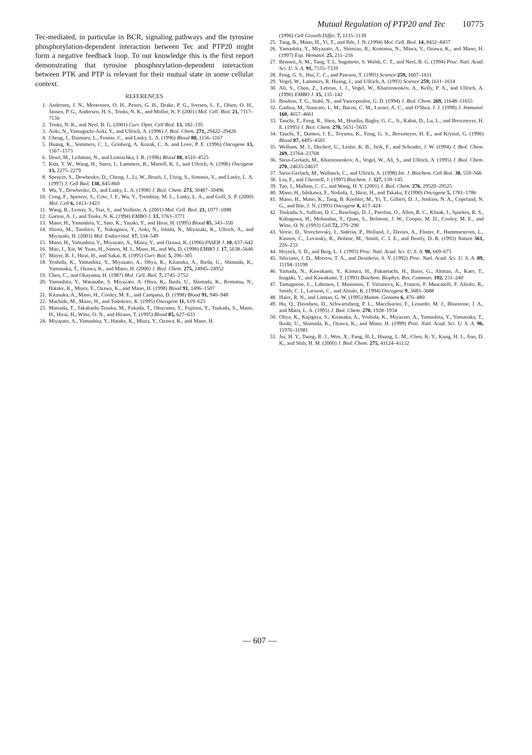Mutual Regulation of PTP20 and Tec 10775
Tec-mediated, in particular in BCR, signaling pathways and the tyrosine phosphorylation-dependent interaction between Tec and PTP20 might form a negative feedback loop. To our knowledge this is the first report demonstrating that tyrosine phosphorylation-dependent interaction between PTK and PTP is relevant for their mutual state in some cellular context.
REFERENCES
1. Andersen, J. N., Mortensen, O. H., Peters, G. H., Drake, P. G., Iversen, L. F., Olsen, O. H., Jansen, P. G., Andersen, H. S., Tonks, N. K., and Moller, N. P. (2001) Mol. Cell. Biol. 21, 7117–7136
2. Tonks, N. K., and Neel, B. G. (2001) Curr. Opin. Cell Biol. 13, 182–195
3. Aoki, N., Yamaguchi-Aoki, Y., and Ullrich, A. (1996) J. Biol. Chem. 271, 29422–29426
4. Cheng, J., Daimaru, L., Fennie, C., and Lasky, L. A. (1996) Blood 88, 1156–1167
5. Huang, K., Sommers, C. L. Grinberg, A. Kozak, C. A. and Love, P. E. (1996) Oncogene 13, 1567–1573
6. Dosil, M., Leibman, N., and Lemischka, I. R. (1996) Blood 88, 4510–4525
7. Kim, Y. W., Wang, H., Sures, I., Lammers, R., Martell, K. J., and Ullrich, A. (1996) Oncogene 13, 2275–2279
8. Spencer, S., Dowbenko, D., Cheng, J., Li, W., Brush, J., Utzig, S., Simanis, V., and Lasky, L. A. (1997) J. Cell Biol. 138, 845-860
9. Wu, Y., Dowbenko, D., and Lasky, L. A. (1998) J. Biol. Chem. 273, 30487–30496
10. Cong, F., Spencer, S., Cote, J. F., Wu, Y., Tremblay, M. L., Lasky, L. A., and Goff, S. P. (2000) Mol. Cell 6, 1413–1423
11. Wang, B., Lemay, S., Tsai, S., and Veillette, A. (2001) Mol. Cell. Biol. 21, 1077–1088
12. Garton, A. J., and Tonks, N. K. (1994) EMBO J. 13, 3763–3771
13. Mano, H., Yamashita, Y., Sato, K., Yazaki, Y., and Hirai, H. (1995) Blood 85, 343–350
14. Shiota, M., Tanihiro, T., Nakagawa, Y., Aoki, N., Ishida, N., Miyazaki, K., Ullrich, A., and Miyazaki, H. (2003) Mol. Endocrinol. 17, 534–549
15. Mano, H., Yamashita, Y., Miyazato, A., Miura, Y., and Ozawa, K. (1996) FASEB J. 10, 637–642
16. Mao, J., Xie, W. Yuan, H., Simon, M. I., Mano, H., and Wu, D. (1998) EMBO J. 17, 5638–5646
17. Mayer, B. J., Hirai, H., and Sakai, R. (1995) Curr. Biol. 5, 296–305
18. Yoshida, K., Yamashita, Y., Miyazato, A., Ohya, K., Kitanaka, A., Ikeda, U., Shimada, K., Yamanaka, T., Ozawa, K., and Mano, H. (2000) J. Biol. Chem. 275, 24945–24952
19. Chen, C., and Okayama, H. (1987) Mol. Cell. Biol. 7, 2745–2752
20. Yamashita, Y., Watanabe, S. Miyazato, A. Ohya, K., Ikeda, U., Shimada, K., Komatsu, N., Hatake, K., Miura, Y., Ozawa, K., and Mano, H. (1998) Blood 91, 1496–1507
21. Kitanaka, A., Mano, H., Conley, M. E., and Campana, D. (1998) Blood 91, 940–948
22. Machide, M., Mano, H., and Todokoro, K. (1995) Oncogene 11, 619–625
23. Matsuda, T., Takahashi-Tezuka, M., Fukada, T., Okuyama, Y., Fujitani, Y., Tsukada, S., Mano, H., Hirai, H., Witte, O. N., and Hirano, T. (1995) Blood 85, 627–633
24. Miyazato, A., Yamashita, Y., Hatake, K., Miura, Y., Ozawa, K., and Mano, H.
(1996) Cell Growth Differ. 7, 1135–1139
25. Tang, B., Mano, H., Yi, T., and Ihle, J. N. (1994) Mol. Cell. Biol. 14, 8432–8437
26. Yamashita, Y., Miyazato, A., Shimizu, R., Komatsu, N., Miura, Y., Ozawa, K., and Mano, H. (1997) Exp. Hematol. 25, 211–216
27. Bennett, A. M., Tang, T. L. Sugimoto, S. Walsh, C. T., and Neel, B. G. (1994) Proc. Natl. Acad. Sci. U. S. A. 91, 7335–7339
28. Feng, G. S., Hui, C. C., and Pawson, T. (1993) Science 259, 1607–1611
29. Vogel, W., Lammers, R. Huang, J., and Ullrich, A. (1993) Science 259, 1611–1614
30. Ali, S., Chen, Z., Lebrun, J. J., Vogel, W., Kharitonenkov, A., Kelly, P. A., and Ullrich, A. (1996) EMBO J. 15, 135–142
31. Boulton, T. G., Stahl, N., and Yancopoulos, G. D. (1994) J. Biol. Chem. 269, 11648–11655
32. Gadina, M., Stancato, L. M., Bacon, C. M., Larner, A. C., and O'Shea, J. J. (1998) J. Immunol. 160, 4657–4661
33. Tauchi, T., Feng, R., Shen, M., Hoatlin, Bagby, G. C., Jr., Kabat, D., Lu, L., and Broxmeyer, H. E. (1995) J. Biol. Chem. 270, 5631–5635
34. Tauchi, T., Damen, J. E., Toyama, K., Feng, G. S., Broxmeyer, H. E., and Krystal, G. (1996) Blood 87, 4495–4501
35. Welham, M. J., Dechert, U., Leslie, K. B., Jirik, F., and Schrader, J. W. (1994) J. Biol. Chem. 269, 23764–23768
36. Stein-Gerlach, M., Kharitonenkov, A., Vogel, W., Ali, S., and Ullrich, A. (1995) J. Biol. Chem. 270, 24635-24637
37. Stein-Gerlach, M., Wallasch, C., and Ullrich, A. (1998) Int. J. Biochem. Cell Biol. 30, 559–566
38. Liu, F., and Chernoff, J. (1997) Biochem. J. 327, 139–145
39. Tao, J., Malbon, C. C., and Wang, H. Y. (2001) J. Biol. Chem. 276, 29520–29525
40. Mano, H., Ishikawa, F., Nishida, J., Hirai, H., and Takaku, F.(1990) Oncogene 5, 1781–1786
41. Mano, H., Mano, K., Tang, B. Koehler, M., Yi, T., Gilbert, D. J., Jenkins, N. A., Copeland, N. G., and Ihle, J. N. (1993) Oncogene 8, 417–424
42. Tsukada, S., Saffran, D. C., Rawlings, D. J., Parolini, O., Allen, R. C., Klisak, I., Sparkes, R. S., Kubagawa, H., Mohandas, T., Quan, S., Belmont, J. W., Cooper, M. D., Conley, M. E., and Witte, O. N. (1993) Cell 72, 279–290
43. Vetrie, D., Vorechovsky, I., Sideras, P., Holland, J., Davies, A., Flinter, F., Hammarstrom, L., Kinnon, C., Levinsky, R., Bobtoe, M., Smith, C. I. E., and Bently, D. R. (1993) Nature 361, 226–233
44. Heyeck, S. D., and Berg, L. J. (1993) Proc. Natl. Acad. Sci. U. S. A. 90, 669–673
45. Siliciano, J. D., Morrow, T. A., and Desiderio, S. V. (1992) Proc. Natl. Acad. Sci. U. S. A. 89, 11194–11198
46. Yamada, N., Kawakami, Y., Kimura, H., Fukamachi, H., Baier, G., Altman, A., Kato, T., Inagaki, Y., and Kawakami, T. (1993) Biochem. Biophys. Res. Commun. 192, 231–240
47. Tamagnone, L., Lahtinen, I. Mustonen, T. Virtaneva, K., Francis, F. Muscatelli, F. Alitalo, R., Smith, C. I., Larsson, C., and Alitalo, K. (1994) Oncogene 9, 3683–3688
48. Haire, R. N., and Litman, G. W. (1995) Mamm. Genome 6, 476–480
49. Hu, Q., Davidson, D., Schwartzberg, P. L., Macchiarini, F., Lenardo, M. J., Bluestone, J. A., and Matis, L. A. (1995) J. Biol. Chem. 270, 1928–1934
50. Ohya, K., Kajigaya, S., Kitanaka, A., Yoshida, K., Miyazato, A., Yamashita, Y., Yamanaka, T., Ikeda, U., Shimada, K., Ozawa, K., and Mano, H. (1999) Proc. Natl. Acad. Sci. U. S. A. 96, 11976–11981
51. Jui, H. Y., Tseng, R. J., Wen, X., Fang, H. I., Huang, L. M., Chen, K. Y., Kung, H. J., Ann, D. K., and Shih, H. M. (2000) J. Biol. Chem. 275, 41124–41132
— 607 —